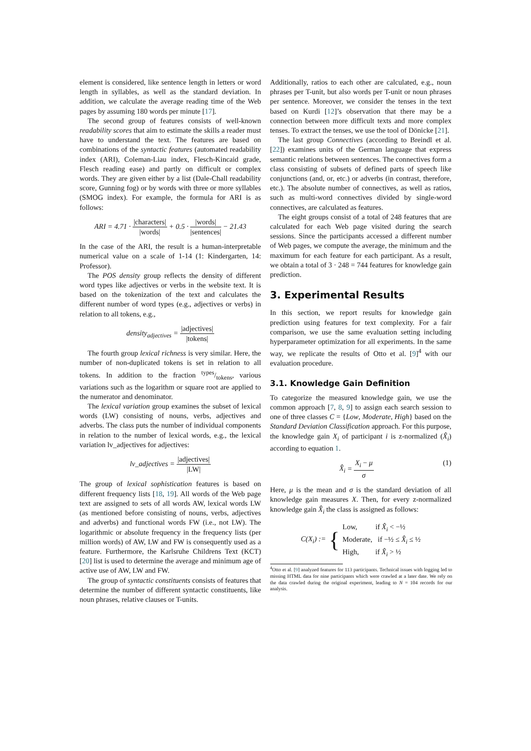element is considered, like sentence length in letters or word length in syllables, as well as the standard deviation. In addition, we calculate the average reading time of the Web pages by assuming 180 words per minute [17].
The second group of features consists of well-known readability scores that aim to estimate the skills a reader must have to understand the text. The features are based on combinations of the syntactic features (automated readability index (ARI), Coleman-Liau index, Flesch-Kincaid grade, Flesch reading ease) and partly on difficult or complex words. They are given either by a list (Dale-Chall readability score, Gunning fog) or by words with three or more syllables (SMOG index). For example, the formula for ARI is as follows:
ARI = 4.71 · |characters| |words| + 0.5 · |words| |sentences| − 21.43
In the case of the ARI, the result is a human-interpretable numerical value on a scale of 1-14 (1: Kindergarten, 14: Professor).
The POS density group reflects the density of different word types like adjectives or verbs in the website text. It is based on the tokenization of the text and calculates the different number of word types (e.g., adjectives or verbs) in relation to all tokens, e.g.,
density<sub>adjectives</sub> = |adjectives| |tokens|
The fourth group lexical richness is very similar. Here, the number of non-duplicated tokens is set in relation to all tokens. In addition to the fraction types/tokens, various variations such as the logarithm or square root are applied to the numerator and denominator.
The lexical variation group examines the subset of lexical words (LW) consisting of nouns, verbs, adjectives and adverbs. The class puts the number of individual components in relation to the number of lexical words, e.g., the lexical variation lv_adjectives for adjectives:
lv_adjectives = |adjectives| |LW|
The group of lexical sophistication features is based on different frequency lists [18, 19]. All words of the Web page text are assigned to sets of all words AW, lexical words LW (as mentioned before consisting of nouns, verbs, adjectives and adverbs) and functional words FW (i.e., not LW). The logarithmic or absolute frequency in the frequency lists (per million words) of AW, LW and FW is consequently used as a feature. Furthermore, the Karlsruhe Childrens Text (KCT) [20] list is used to determine the average and minimum age of active use of AW, LW and FW.
The group of syntactic constituents consists of features that determine the number of different syntactic constituents, like noun phrases, relative clauses or T-units.
Additionally, ratios to each other are calculated, e.g., noun phrases per T-unit, but also words per T-unit or noun phrases per sentence. Moreover, we consider the tenses in the text based on Kurdi [12]’s observation that there may be a connection between more difficult texts and more complex tenses. To extract the tenses, we use the tool of Dönicke [21].
The last group Connectives (according to Breindl et al. [22]) examines units of the German language that express semantic relations between sentences. The connectives form a class consisting of subsets of defined parts of speech like conjunctions (and, or, etc.) or adverbs (in contrast, therefore, etc.). The absolute number of connectives, as well as ratios, such as multi-word connectives divided by single-word connectives, are calculated as features.
The eight groups consist of a total of 248 features that are calculated for each Web page visited during the search sessions. Since the participants accessed a different number of Web pages, we compute the average, the minimum and the maximum for each feature for each participant. As a result, we obtain a total of 3 · 248 = 744 features for knowledge gain prediction.
3. Experimental Results
In this section, we report results for knowledge gain prediction using features for text complexity. For a fair comparison, we use the same evaluation setting including hyperparameter optimization for all experiments. In the same way, we replicate the results of Otto et al. [9]<sup>4</sup> with our evaluation procedure.
3.1. Knowledge Gain Definition
To categorize the measured knowledge gain, we use the common approach [7, 8, 9] to assign each search session to one of three classes C = {Low, Moderate, High} based on the Standard Deviation Classification approach. For this purpose, the knowledge gain X<sub>i</sub> of participant i is z-normalized (X̂<sub>i</sub>) according to equation 1.
X̂<sub>i</sub> = X<sub>i</sub> − μ σ (1)
Here, μ is the mean and σ is the standard deviation of all knowledge gain measures X. Then, for every z-normalized knowledge gain X̂<sub>i</sub> the class is assigned as follows:
C(X<sub>i</sub>) := { Low, if X̂<sub>i</sub> < −½
Moderate, if −½ ≤ X̂<sub>i</sub> ≤ ½
High, if X̂<sub>i</sub> > ½
<sup>4</sup> Otto et al. [9] analyzed features for 113 participants. Technical issues with logging led to missing HTML data for nine participants which were crawled at a later date. We rely on the data crawled during the original experiment, leading to N = 104 records for our analysis.